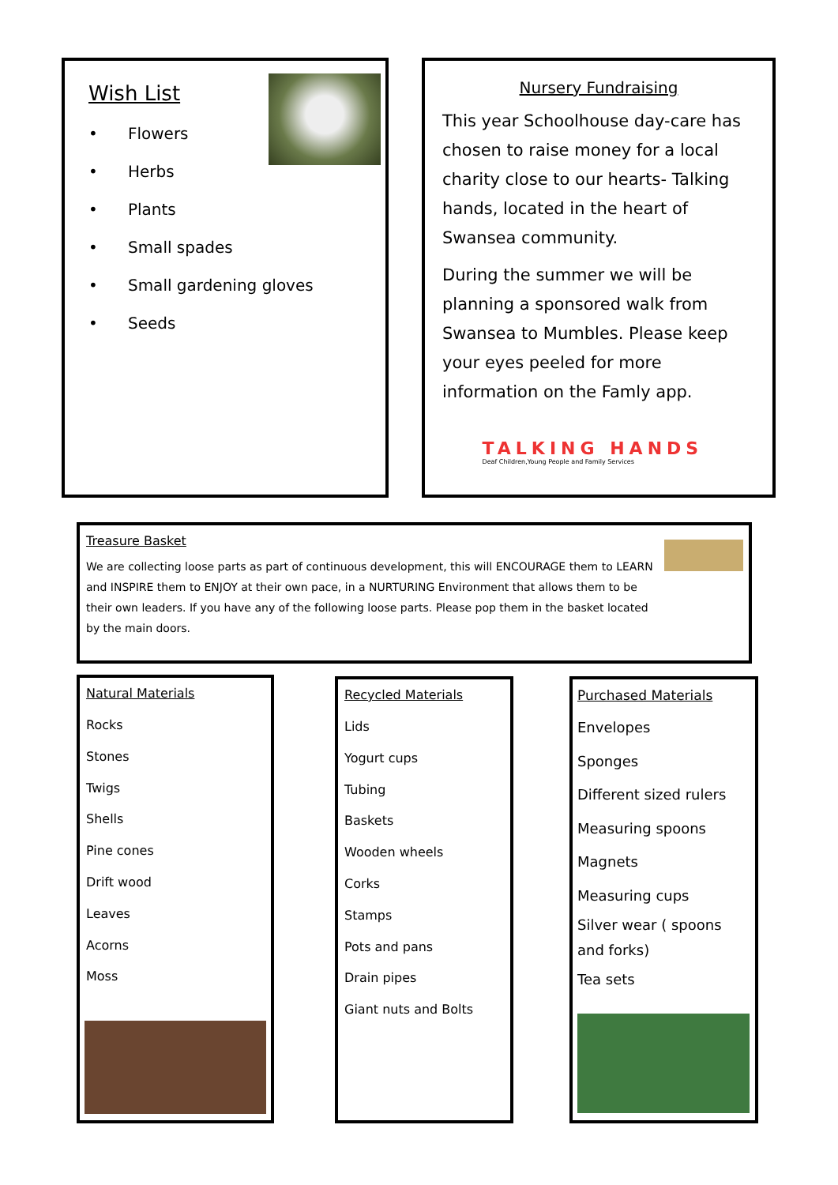Wish List
• Flowers
• Herbs
• Plants
• Small spades
• Small gardening gloves
• Seeds
Nursery Fundraising
This year Schoolhouse day-care has chosen to raise money for a local charity close to our hearts- Talking hands, located in the heart of Swansea community.
During the summer we will be planning a sponsored walk from Swansea to Mumbles. Please keep your eyes peeled for more information on the Famly app.
TALKING HANDS
Deaf Children,Young People and Family Services
Treasure Basket
We are collecting loose parts as part of continuous development, this will ENCOURAGE them to LEARN and INSPIRE them to ENJOY at their own pace, in a NURTURING Environment that allows them to be their own leaders. If you have any of the following loose parts. Please pop them in the basket located by the main doors.
Natural Materials
Rocks
Stones
Twigs
Shells
Pine cones
Drift wood
Leaves
Acorns
Moss
Recycled Materials
Lids
Yogurt cups
Tubing
Baskets
Wooden wheels
Corks
Stamps
Pots and pans
Drain pipes
Giant nuts and Bolts
Purchased Materials
Envelopes
Sponges
Different sized rulers
Measuring spoons
Magnets
Measuring cups
Silver wear ( spoons and forks)
Tea sets